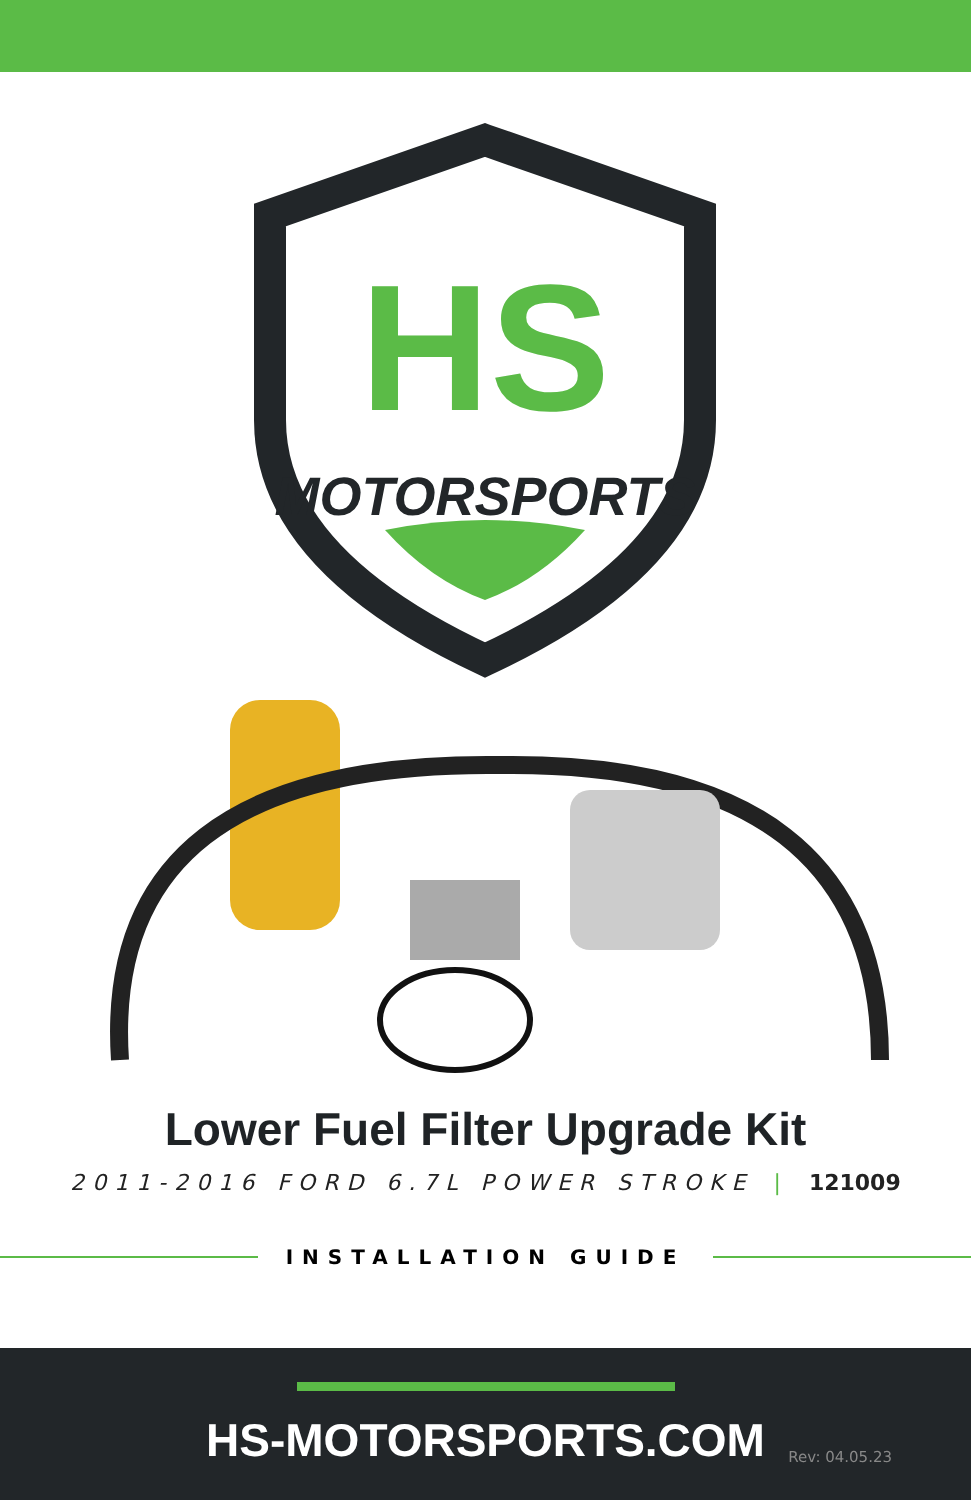HS
MOTORSPORTS
Lower Fuel Filter Upgrade Kit
2011-2016 FORD 6.7L POWER STROKE | 121009
INSTALLATION GUIDE
HS-MOTORSPORTS.COM
Rev: 04.05.23